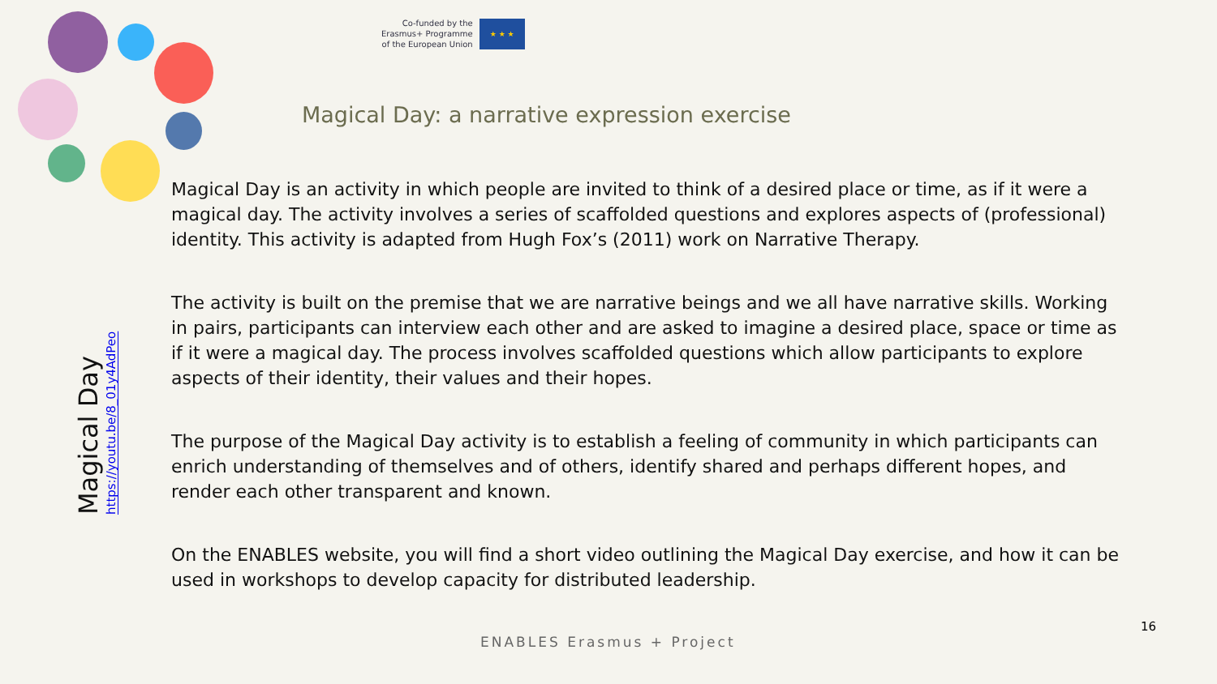Co-funded by the
Erasmus+ Programme
of the European Union
★ ★ ★
Magical Day: a narrative expression exercise
Magical Day
https://youtu.be/8_01y4AdPeo
Magical Day is an activity in which people are invited to think of a desired place or time, as if it were a magical day. The activity involves a series of scaffolded questions and explores aspects of (professional) identity. This activity is adapted from Hugh Fox’s (2011) work on Narrative Therapy.
The activity is built on the premise that we are narrative beings and we all have narrative skills. Working in pairs, participants can interview each other and are asked to imagine a desired place, space or time as if it were a magical day. The process involves scaffolded questions which allow participants to explore aspects of their identity, their values and their hopes.
The purpose of the Magical Day activity is to establish a feeling of community in which participants can enrich understanding of themselves and of others, identify shared and perhaps different hopes, and render each other transparent and known.
On the ENABLES website, you will find a short video outlining the Magical Day exercise, and how it can be used in workshops to develop capacity for distributed leadership.
16
ENABLES Erasmus + Project